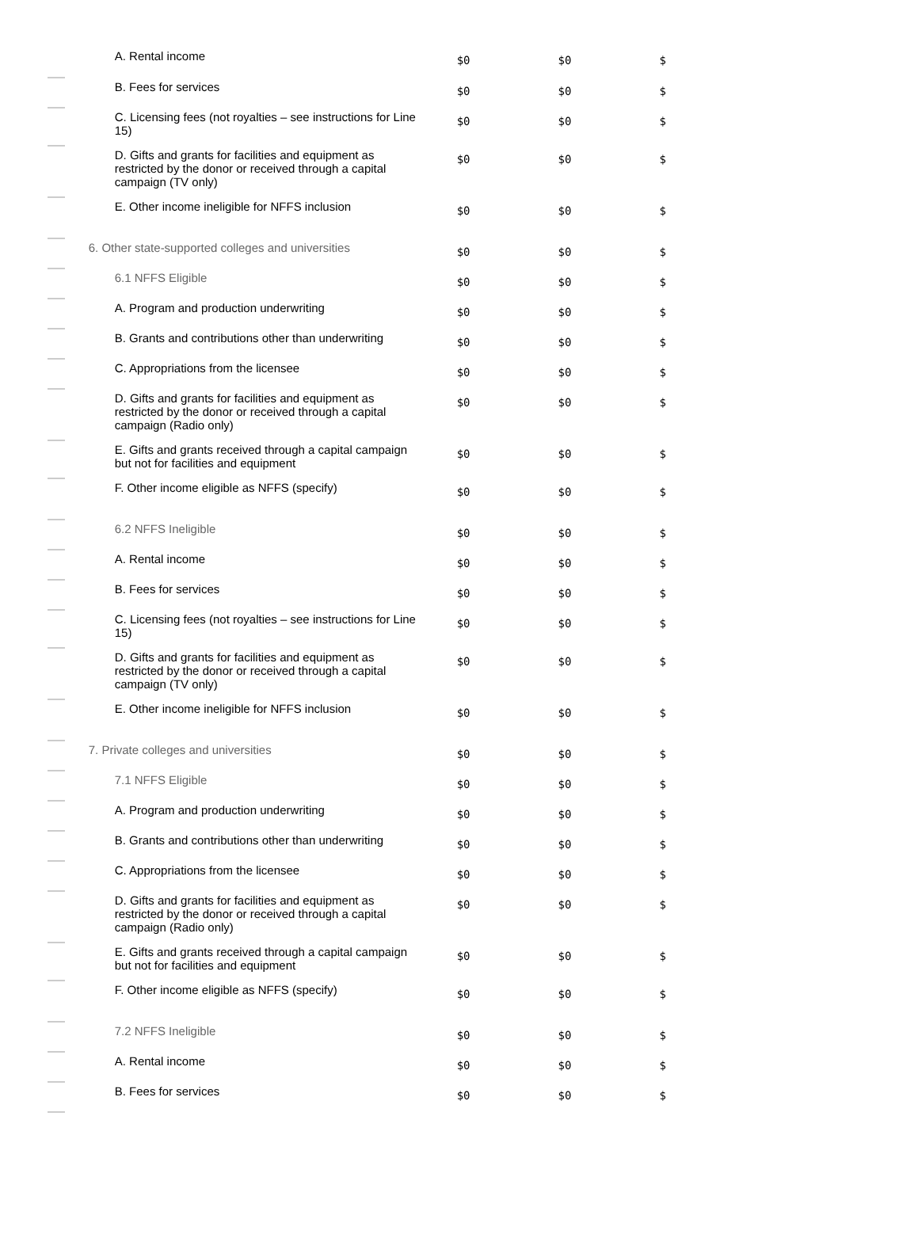| | A. Rental income | $0 | $0 | $ |
| | B. Fees for services | $0 | $0 | $ |
| | C. Licensing fees (not royalties – see instructions for Line 15) | $0 | $0 | $ |
| | D. Gifts and grants for facilities and equipment as restricted by the donor or received through a capital campaign (TV only) | $0 | $0 | $ |
| | E. Other income ineligible for NFFS inclusion | $0 | $0 | $ |
| | 6. Other state-supported colleges and universities | $0 | $0 | $ |
| | 6.1 NFFS Eligible | $0 | $0 | $ |
| | A. Program and production underwriting | $0 | $0 | $ |
| | B. Grants and contributions other than underwriting | $0 | $0 | $ |
| | C. Appropriations from the licensee | $0 | $0 | $ |
| | D. Gifts and grants for facilities and equipment as restricted by the donor or received through a capital campaign (Radio only) | $0 | $0 | $ |
| | E. Gifts and grants received through a capital campaign but not for facilities and equipment | $0 | $0 | $ |
| | F. Other income eligible as NFFS (specify) | $0 | $0 | $ |
| | 6.2 NFFS Ineligible | $0 | $0 | $ |
| | A. Rental income | $0 | $0 | $ |
| | B. Fees for services | $0 | $0 | $ |
| | C. Licensing fees (not royalties – see instructions for Line 15) | $0 | $0 | $ |
| | D. Gifts and grants for facilities and equipment as restricted by the donor or received through a capital campaign (TV only) | $0 | $0 | $ |
| | E. Other income ineligible for NFFS inclusion | $0 | $0 | $ |
| | 7. Private colleges and universities | $0 | $0 | $ |
| | 7.1 NFFS Eligible | $0 | $0 | $ |
| | A. Program and production underwriting | $0 | $0 | $ |
| | B. Grants and contributions other than underwriting | $0 | $0 | $ |
| | C. Appropriations from the licensee | $0 | $0 | $ |
| | D. Gifts and grants for facilities and equipment as restricted by the donor or received through a capital campaign (Radio only) | $0 | $0 | $ |
| | E. Gifts and grants received through a capital campaign but not for facilities and equipment | $0 | $0 | $ |
| | F. Other income eligible as NFFS (specify) | $0 | $0 | $ |
| | 7.2 NFFS Ineligible | $0 | $0 | $ |
| | A. Rental income | $0 | $0 | $ |
| | B. Fees for services | $0 | $0 | $ |